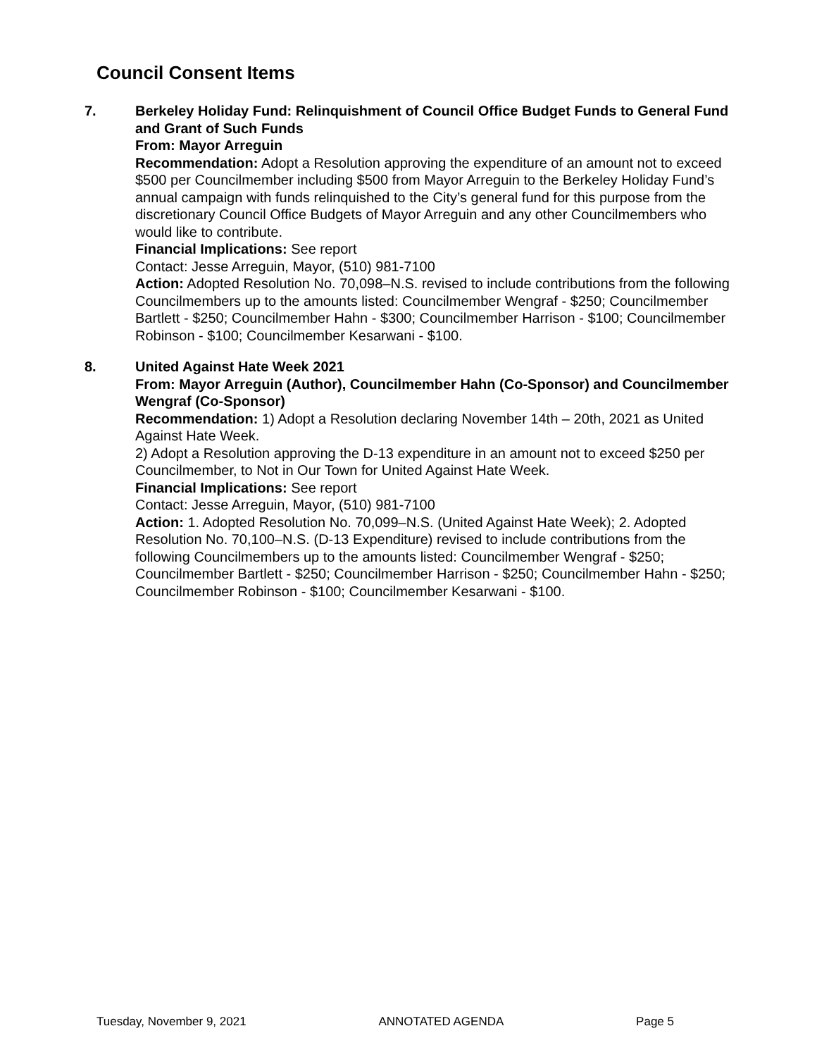Council Consent Items
7. Berkeley Holiday Fund: Relinquishment of Council Office Budget Funds to General Fund and Grant of Such Funds
From: Mayor Arreguin
Recommendation: Adopt a Resolution approving the expenditure of an amount not to exceed $500 per Councilmember including $500 from Mayor Arreguin to the Berkeley Holiday Fund’s annual campaign with funds relinquished to the City’s general fund for this purpose from the discretionary Council Office Budgets of Mayor Arreguin and any other Councilmembers who would like to contribute.
Financial Implications: See report
Contact: Jesse Arreguin, Mayor, (510) 981-7100
Action: Adopted Resolution No. 70,098–N.S. revised to include contributions from the following Councilmembers up to the amounts listed: Councilmember Wengraf - $250; Councilmember Bartlett - $250; Councilmember Hahn - $300; Councilmember Harrison - $100; Councilmember Robinson - $100; Councilmember Kesarwani - $100.
8. United Against Hate Week 2021
From: Mayor Arreguin (Author), Councilmember Hahn (Co-Sponsor) and Councilmember Wengraf (Co-Sponsor)
Recommendation: 1) Adopt a Resolution declaring November 14th – 20th, 2021 as United Against Hate Week.
2) Adopt a Resolution approving the D-13 expenditure in an amount not to exceed $250 per Councilmember, to Not in Our Town for United Against Hate Week.
Financial Implications: See report
Contact: Jesse Arreguin, Mayor, (510) 981-7100
Action: 1. Adopted Resolution No. 70,099–N.S. (United Against Hate Week); 2. Adopted Resolution No. 70,100–N.S. (D-13 Expenditure) revised to include contributions from the following Councilmembers up to the amounts listed: Councilmember Wengraf - $250; Councilmember Bartlett - $250; Councilmember Harrison - $250; Councilmember Hahn - $250; Councilmember Robinson - $100; Councilmember Kesarwani - $100.
Tuesday, November 9, 2021 ANNOTATED AGENDA Page 5